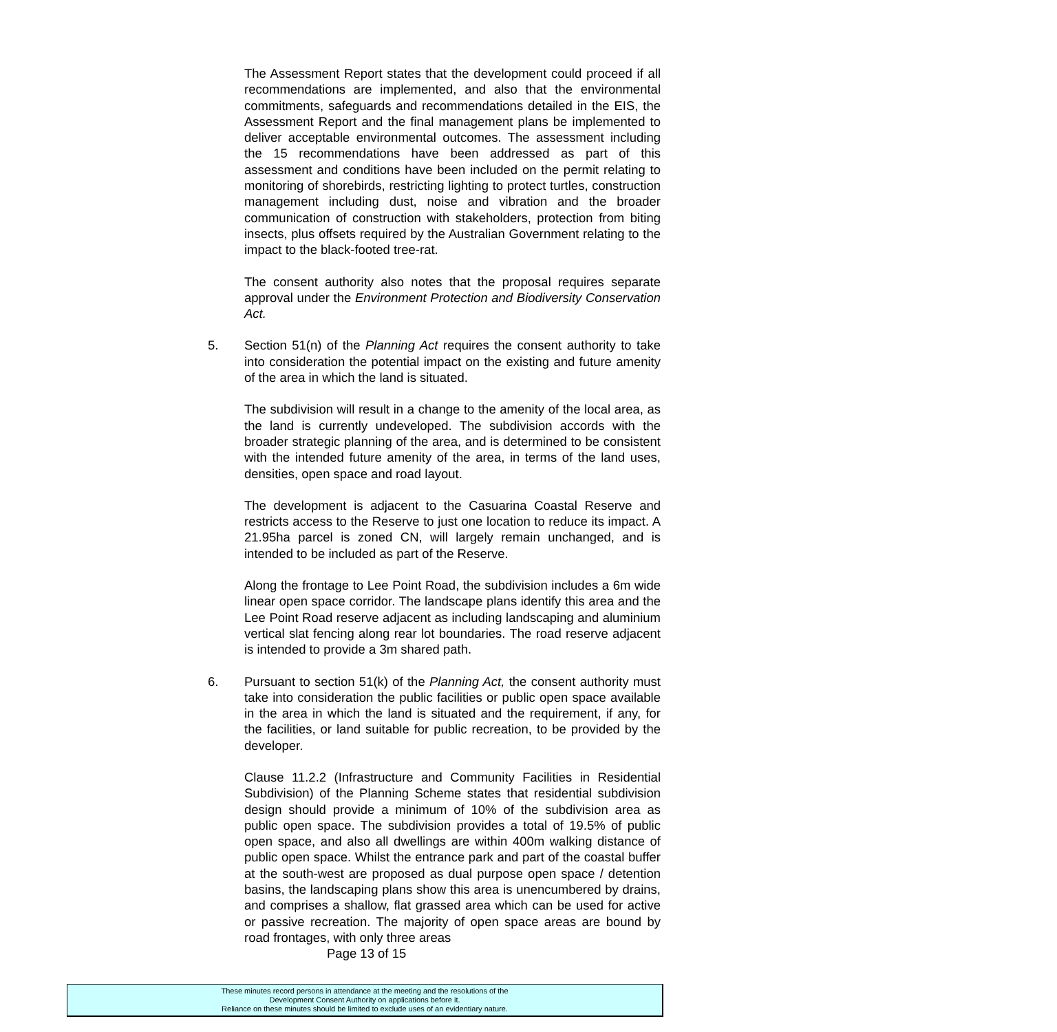The Assessment Report states that the development could proceed if all recommendations are implemented, and also that the environmental commitments, safeguards and recommendations detailed in the EIS, the Assessment Report and the final management plans be implemented to deliver acceptable environmental outcomes. The assessment including the 15 recommendations have been addressed as part of this assessment and conditions have been included on the permit relating to monitoring of shorebirds, restricting lighting to protect turtles, construction management including dust, noise and vibration and the broader communication of construction with stakeholders, protection from biting insects, plus offsets required by the Australian Government relating to the impact to the black-footed tree-rat.
The consent authority also notes that the proposal requires separate approval under the Environment Protection and Biodiversity Conservation Act.
5. Section 51(n) of the Planning Act requires the consent authority to take into consideration the potential impact on the existing and future amenity of the area in which the land is situated.
The subdivision will result in a change to the amenity of the local area, as the land is currently undeveloped. The subdivision accords with the broader strategic planning of the area, and is determined to be consistent with the intended future amenity of the area, in terms of the land uses, densities, open space and road layout.
The development is adjacent to the Casuarina Coastal Reserve and restricts access to the Reserve to just one location to reduce its impact. A 21.95ha parcel is zoned CN, will largely remain unchanged, and is intended to be included as part of the Reserve.
Along the frontage to Lee Point Road, the subdivision includes a 6m wide linear open space corridor. The landscape plans identify this area and the Lee Point Road reserve adjacent as including landscaping and aluminium vertical slat fencing along rear lot boundaries. The road reserve adjacent is intended to provide a 3m shared path.
6. Pursuant to section 51(k) of the Planning Act, the consent authority must take into consideration the public facilities or public open space available in the area in which the land is situated and the requirement, if any, for the facilities, or land suitable for public recreation, to be provided by the developer.
Clause 11.2.2 (Infrastructure and Community Facilities in Residential Subdivision) of the Planning Scheme states that residential subdivision design should provide a minimum of 10% of the subdivision area as public open space. The subdivision provides a total of 19.5% of public open space, and also all dwellings are within 400m walking distance of public open space. Whilst the entrance park and part of the coastal buffer at the south-west are proposed as dual purpose open space / detention basins, the landscaping plans show this area is unencumbered by drains, and comprises a shallow, flat grassed area which can be used for active or passive recreation. The majority of open space areas are bound by road frontages, with only three areas
Page 13 of 15
These minutes record persons in attendance at the meeting and the resolutions of the
Development Consent Authority on applications before it.
Reliance on these minutes should be limited to exclude uses of an evidentiary nature.